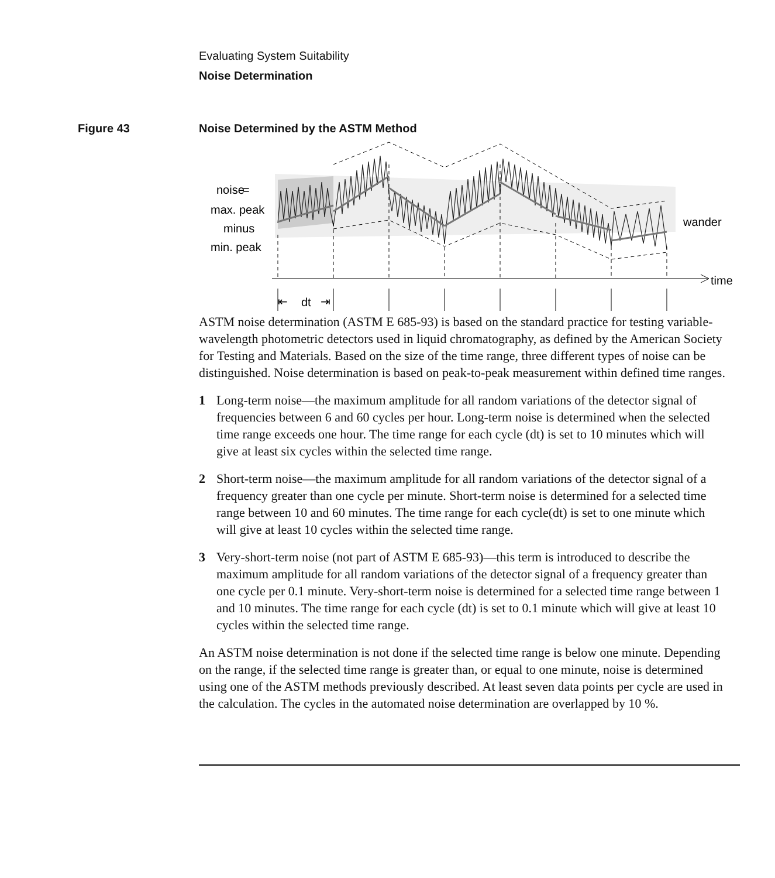Evaluating System Suitability
Noise Determination
Figure 43 Noise Determined by the ASTM Method
noise
=
max. peak
minus
min. peak
dt
⇤
⇥
wander
time
ASTM noise determination (ASTM E 685-93) is based on the standard practice for testing variable-wavelength photometric detectors used in liquid chromatography, as defined by the American Society for Testing and Materials. Based on the size of the time range, three different types of noise can be distinguished. Noise determination is based on peak-to-peak measurement within defined time ranges.
1 Long-term noise—the maximum amplitude for all random variations of the detector signal of frequencies between 6 and 60 cycles per hour. Long-term noise is determined when the selected time range exceeds one hour. The time range for each cycle (dt) is set to 10 minutes which will give at least six cycles within the selected time range.
2 Short-term noise—the maximum amplitude for all random variations of the detector signal of a frequency greater than one cycle per minute. Short-term noise is determined for a selected time range between 10 and 60 minutes. The time range for each cycle(dt) is set to one minute which will give at least 10 cycles within the selected time range.
3 Very-short-term noise (not part of ASTM E 685-93)—this term is introduced to describe the maximum amplitude for all random variations of the detector signal of a frequency greater than one cycle per 0.1 minute. Very-short-term noise is determined for a selected time range between 1 and 10 minutes. The time range for each cycle (dt) is set to 0.1 minute which will give at least 10 cycles within the selected time range.
An ASTM noise determination is not done if the selected time range is below one minute. Depending on the range, if the selected time range is greater than, or equal to one minute, noise is determined using one of the ASTM methods previously described. At least seven data points per cycle are used in the calculation. The cycles in the automated noise determination are overlapped by 10 %.